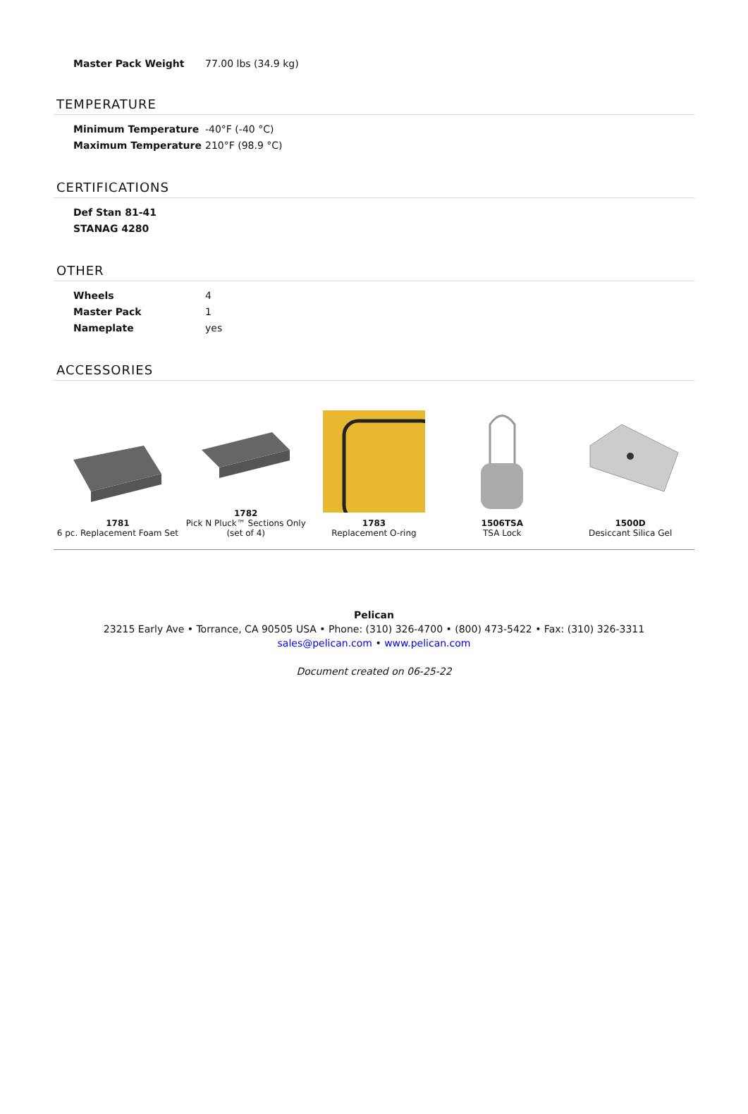| Master Pack Weight | 77.00 lbs (34.9 kg) |
TEMPERATURE
| Minimum Temperature | -40°F (-40 °C) |
| Maximum Temperature | 210°F (98.9 °C) |
CERTIFICATIONS
| Def Stan 81-41 |
| STANAG 4280 |
OTHER
| Wheels | 4 |
| Master Pack | 1 |
| Nameplate | yes |
ACCESSORIES
1781
6 pc. Replacement Foam Set
1782
Pick N Pluck™ Sections Only
(set of 4)
1783
Replacement O-ring
1506TSA
TSA Lock
1500D
Desiccant Silica Gel
Pelican
23215 Early Ave • Torrance, CA 90505 USA • Phone: (310) 326-4700 • (800) 473-5422 • Fax: (310) 326-3311
sales@pelican.com • www.pelican.com
Document created on 06-25-22